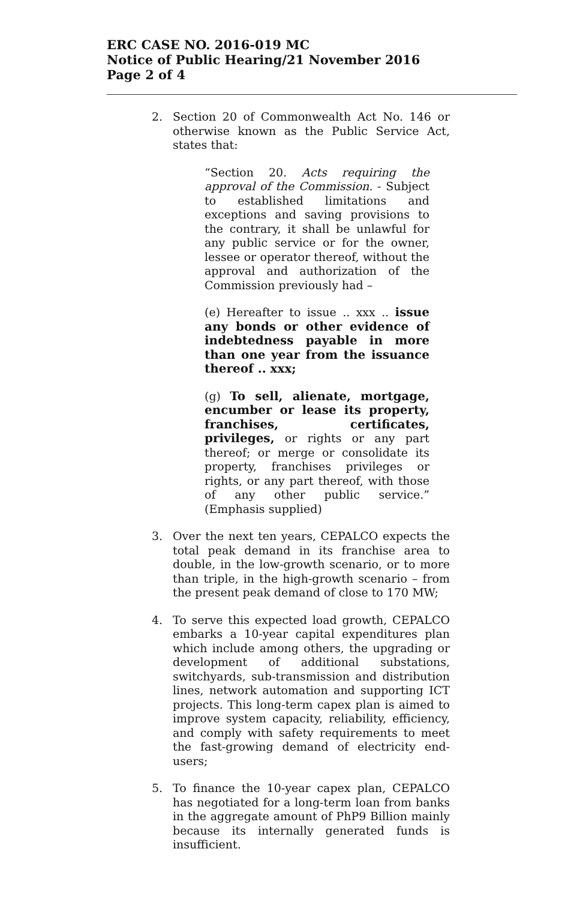ERC CASE NO. 2016-019 MC
Notice of Public Hearing/21 November 2016
Page 2 of 4
2. Section 20 of Commonwealth Act No. 146 or otherwise known as the Public Service Act, states that:
“Section 20. Acts requiring the approval of the Commission. - Subject to established limitations and exceptions and saving provisions to the contrary, it shall be unlawful for any public service or for the owner, lessee or operator thereof, without the approval and authorization of the Commission previously had –
(e) Hereafter to issue .. xxx .. issue any bonds or other evidence of indebtedness payable in more than one year from the issuance thereof .. xxx;
(g) To sell, alienate, mortgage, encumber or lease its property, franchises, certificates, privileges, or rights or any part thereof; or merge or consolidate its property, franchises privileges or rights, or any part thereof, with those of any other public service.” (Emphasis supplied)
3. Over the next ten years, CEPALCO expects the total peak demand in its franchise area to double, in the low-growth scenario, or to more than triple, in the high-growth scenario – from the present peak demand of close to 170 MW;
4. To serve this expected load growth, CEPALCO embarks a 10-year capital expenditures plan which include among others, the upgrading or development of additional substations, switchyards, sub-transmission and distribution lines, network automation and supporting ICT projects. This long-term capex plan is aimed to improve system capacity, reliability, efficiency, and comply with safety requirements to meet the fast-growing demand of electricity end-users;
5. To finance the 10-year capex plan, CEPALCO has negotiated for a long-term loan from banks in the aggregate amount of PhP9 Billion mainly because its internally generated funds is insufficient.